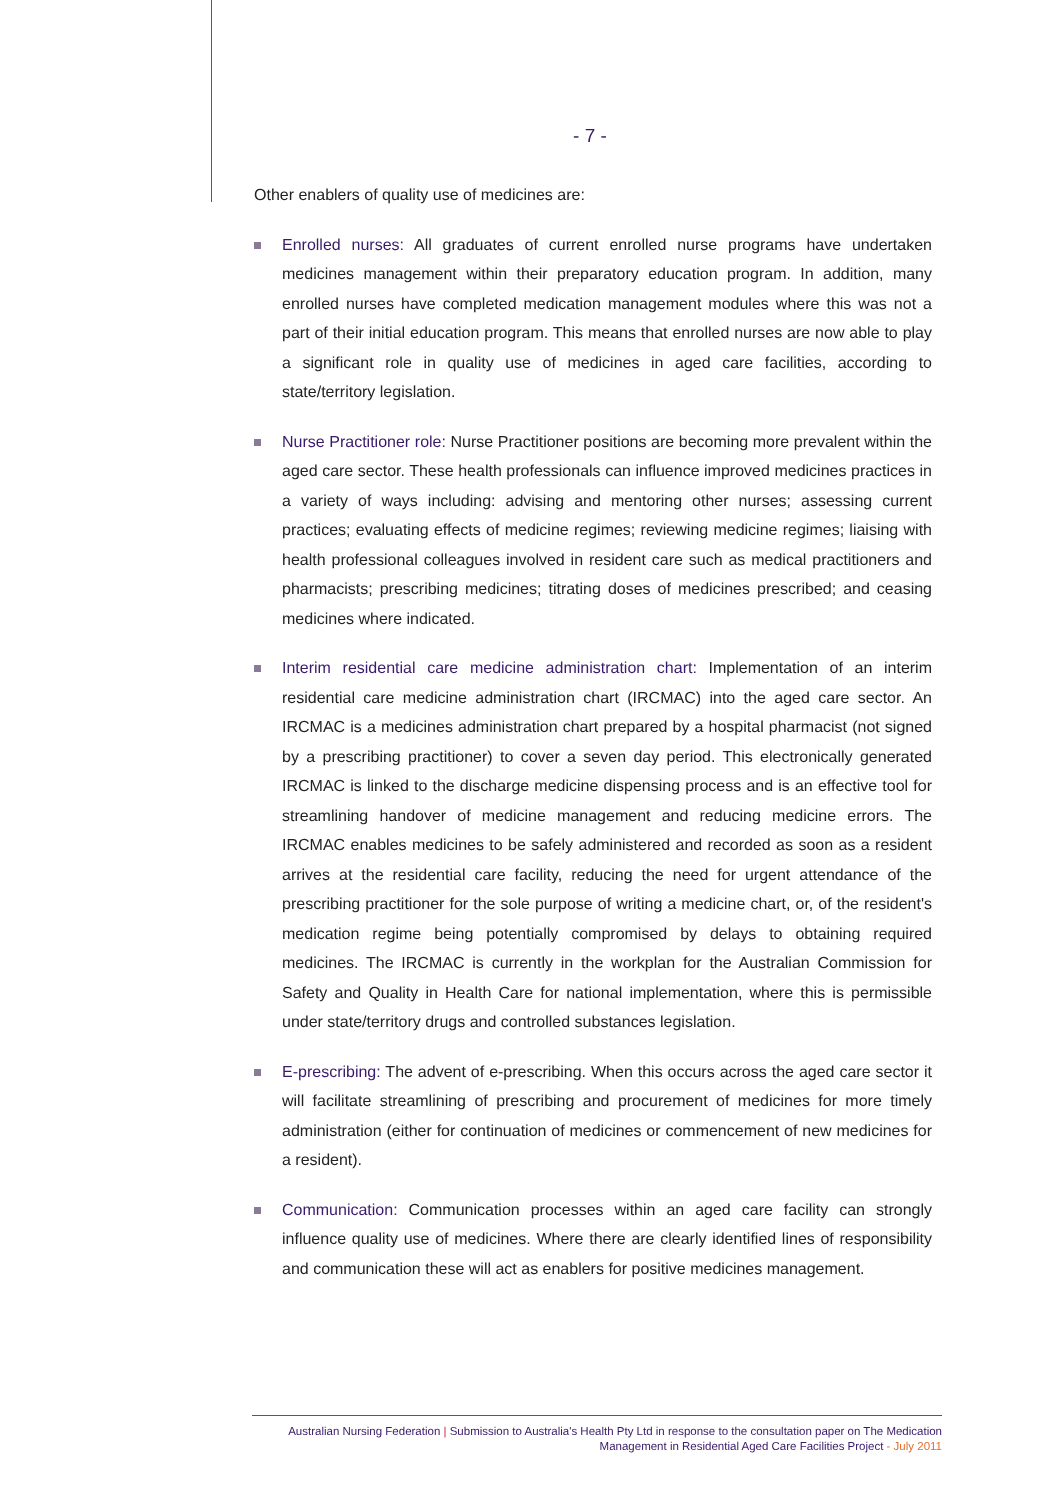- 7 -
Other enablers of quality use of medicines are:
Enrolled nurses: All graduates of current enrolled nurse programs have undertaken medicines management within their preparatory education program. In addition, many enrolled nurses have completed medication management modules where this was not a part of their initial education program. This means that enrolled nurses are now able to play a significant role in quality use of medicines in aged care facilities, according to state/territory legislation.
Nurse Practitioner role: Nurse Practitioner positions are becoming more prevalent within the aged care sector. These health professionals can influence improved medicines practices in a variety of ways including: advising and mentoring other nurses; assessing current practices; evaluating effects of medicine regimes; reviewing medicine regimes; liaising with health professional colleagues involved in resident care such as medical practitioners and pharmacists; prescribing medicines; titrating doses of medicines prescribed; and ceasing medicines where indicated.
Interim residential care medicine administration chart: Implementation of an interim residential care medicine administration chart (IRCMAC) into the aged care sector. An IRCMAC is a medicines administration chart prepared by a hospital pharmacist (not signed by a prescribing practitioner) to cover a seven day period. This electronically generated IRCMAC is linked to the discharge medicine dispensing process and is an effective tool for streamlining handover of medicine management and reducing medicine errors. The IRCMAC enables medicines to be safely administered and recorded as soon as a resident arrives at the residential care facility, reducing the need for urgent attendance of the prescribing practitioner for the sole purpose of writing a medicine chart, or, of the resident's medication regime being potentially compromised by delays to obtaining required medicines. The IRCMAC is currently in the workplan for the Australian Commission for Safety and Quality in Health Care for national implementation, where this is permissible under state/territory drugs and controlled substances legislation.
E-prescribing: The advent of e-prescribing. When this occurs across the aged care sector it will facilitate streamlining of prescribing and procurement of medicines for more timely administration (either for continuation of medicines or commencement of new medicines for a resident).
Communication: Communication processes within an aged care facility can strongly influence quality use of medicines. Where there are clearly identified lines of responsibility and communication these will act as enablers for positive medicines management.
Australian Nursing Federation | Submission to Australia's Health Pty Ltd in response to the consultation paper on The Medication
Management in Residential Aged Care Facilities Project - July 2011